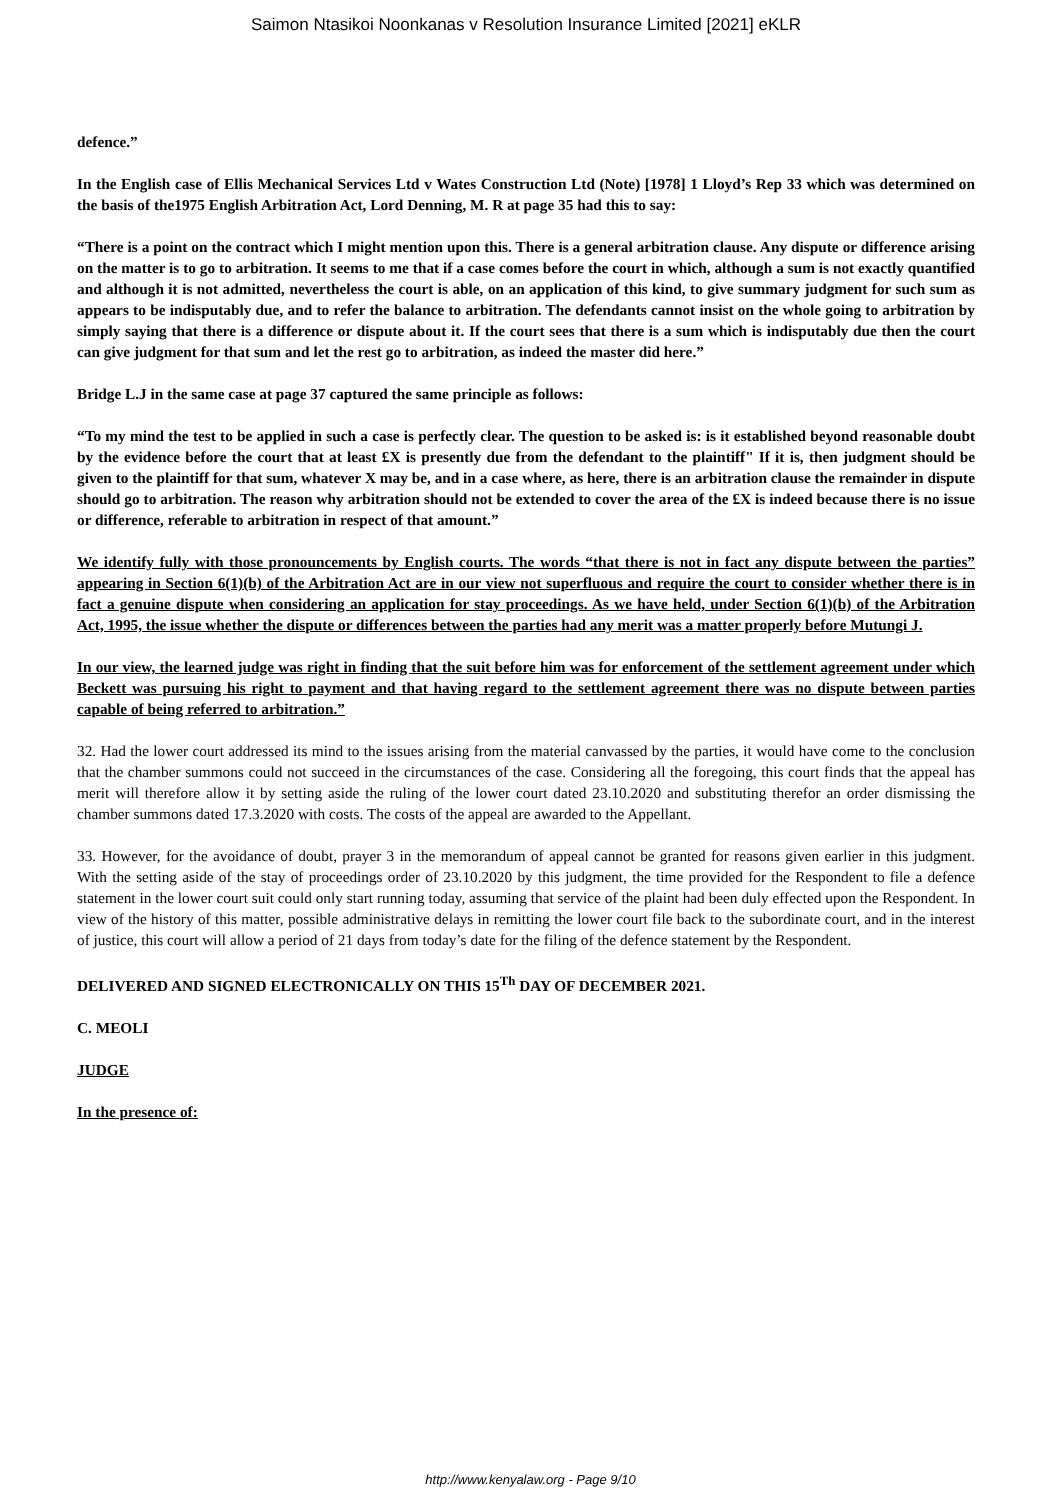Saimon Ntasikoi Noonkanas v Resolution Insurance Limited [2021] eKLR
defence.”
In the English case of Ellis Mechanical Services Ltd v Wates Construction Ltd (Note) [1978] 1 Lloyd’s Rep 33 which was determined on the basis of the1975 English Arbitration Act, Lord Denning, M. R at page 35 had this to say:
“There is a point on the contract which I might mention upon this. There is a general arbitration clause. Any dispute or difference arising on the matter is to go to arbitration. It seems to me that if a case comes before the court in which, although a sum is not exactly quantified and although it is not admitted, nevertheless the court is able, on an application of this kind, to give summary judgment for such sum as appears to be indisputably due, and to refer the balance to arbitration. The defendants cannot insist on the whole going to arbitration by simply saying that there is a difference or dispute about it. If the court sees that there is a sum which is indisputably due then the court can give judgment for that sum and let the rest go to arbitration, as indeed the master did here.”
Bridge L.J in the same case at page 37 captured the same principle as follows:
“To my mind the test to be applied in such a case is perfectly clear. The question to be asked is: is it established beyond reasonable doubt by the evidence before the court that at least £X is presently due from the defendant to the plaintiff" If it is, then judgment should be given to the plaintiff for that sum, whatever X may be, and in a case where, as here, there is an arbitration clause the remainder in dispute should go to arbitration. The reason why arbitration should not be extended to cover the area of the £X is indeed because there is no issue or difference, referable to arbitration in respect of that amount.”
We identify fully with those pronouncements by English courts. The words “that there is not in fact any dispute between the parties” appearing in Section 6(1)(b) of the Arbitration Act are in our view not superfluous and require the court to consider whether there is in fact a genuine dispute when considering an application for stay proceedings. As we have held, under Section 6(1)(b) of the Arbitration Act, 1995, the issue whether the dispute or differences between the parties had any merit was a matter properly before Mutungi J.
In our view, the learned judge was right in finding that the suit before him was for enforcement of the settlement agreement under which Beckett was pursuing his right to payment and that having regard to the settlement agreement there was no dispute between parties capable of being referred to arbitration.”
32. Had the lower court addressed its mind to the issues arising from the material canvassed by the parties, it would have come to the conclusion that the chamber summons could not succeed in the circumstances of the case. Considering all the foregoing, this court finds that the appeal has merit will therefore allow it by setting aside the ruling of the lower court dated 23.10.2020 and substituting therefor an order dismissing the chamber summons dated 17.3.2020 with costs. The costs of the appeal are awarded to the Appellant.
33. However, for the avoidance of doubt, prayer 3 in the memorandum of appeal cannot be granted for reasons given earlier in this judgment. With the setting aside of the stay of proceedings order of 23.10.2020 by this judgment, the time provided for the Respondent to file a defence statement in the lower court suit could only start running today, assuming that service of the plaint had been duly effected upon the Respondent. In view of the history of this matter, possible administrative delays in remitting the lower court file back to the subordinate court, and in the interest of justice, this court will allow a period of 21 days from today’s date for the filing of the defence statement by the Respondent.
DELIVERED AND SIGNED ELECTRONICALLY ON THIS 15<sup>Th</sup> DAY OF DECEMBER 2021.
C. MEOLI
JUDGE
In the presence of:
http://www.kenyalaw.org - Page 9/10